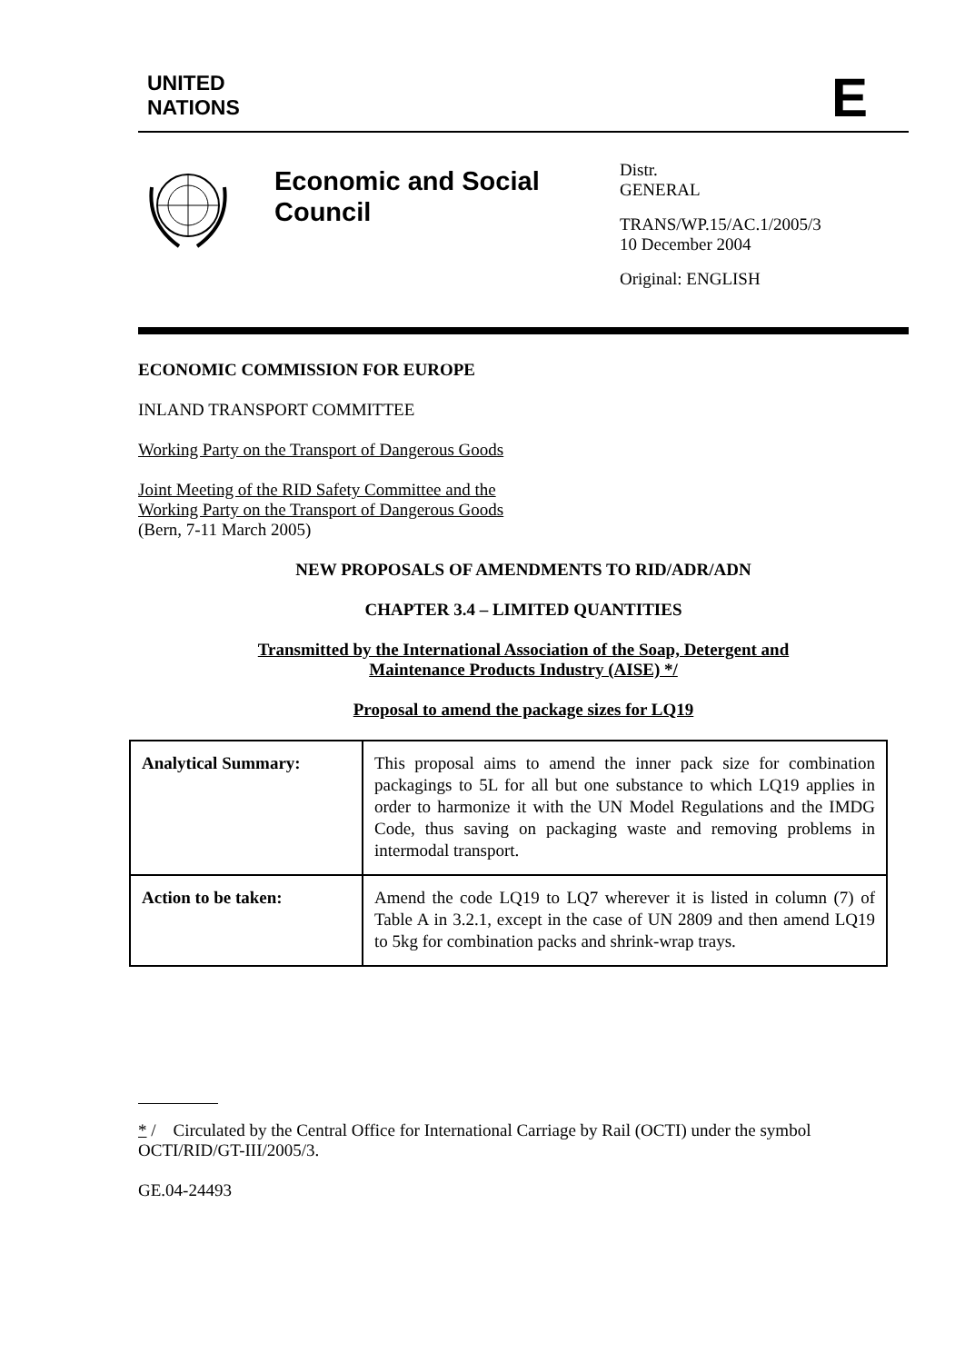UNITED
NATIONS
E
Economic and Social Council
Distr.
GENERAL
TRANS/WP.15/AC.1/2005/3
10 December 2004
Original: ENGLISH
ECONOMIC COMMISSION FOR EUROPE
INLAND TRANSPORT COMMITTEE
Working Party on the Transport of Dangerous Goods
Joint Meeting of the RID Safety Committee and the
Working Party on the Transport of Dangerous Goods
(Bern, 7-11 March 2005)
NEW PROPOSALS OF AMENDMENTS TO RID/ADR/ADN
CHAPTER 3.4 – LIMITED QUANTITIES
Transmitted by the International Association of the Soap, Detergent and
Maintenance Products Industry (AISE) */
Proposal to amend the package sizes for LQ19
| Analytical Summary: | This proposal aims to amend the inner pack size for combination packagings to 5L for all but one substance to which LQ19 applies in order to harmonize it with the UN Model Regulations and the IMDG Code, thus saving on packaging waste and removing problems in intermodal transport. |
| Action to be taken: | Amend the code LQ19 to LQ7 wherever it is listed in column (7) of Table A in 3.2.1, except in the case of UN 2809 and then amend LQ19 to 5kg for combination packs and shrink-wrap trays. |
* / Circulated by the Central Office for International Carriage by Rail (OCTI) under the symbol OCTI/RID/GT-III/2005/3.
GE.04-24493